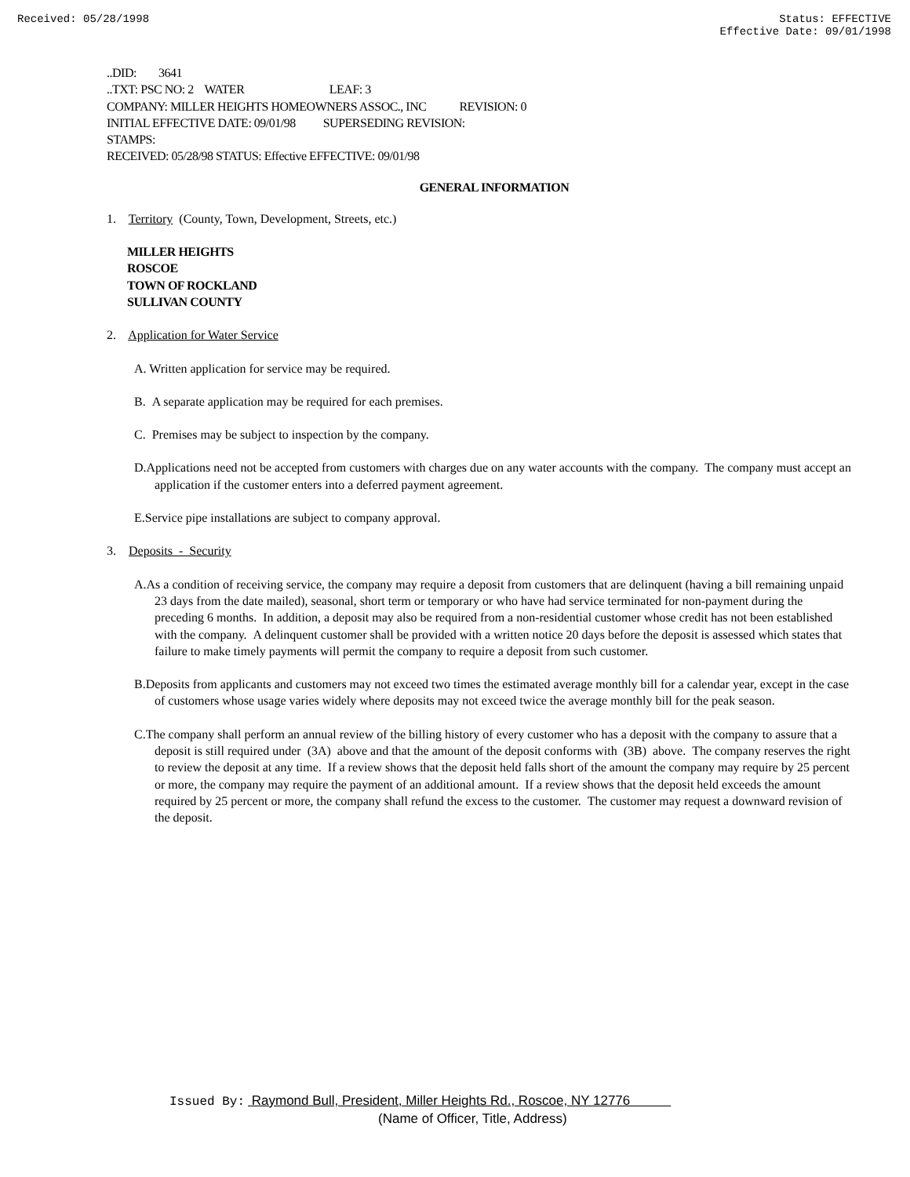Received: 05/28/1998 Status: EFFECTIVE
Effective Date: 09/01/1998
..DID: 3641
..TXT: PSC NO: 2 WATER LEAF: 3
COMPANY: MILLER HEIGHTS HOMEOWNERS ASSOC., INC REVISION: 0
INITIAL EFFECTIVE DATE: 09/01/98 SUPERSEDING REVISION:
STAMPS:
RECEIVED: 05/28/98 STATUS: Effective EFFECTIVE: 09/01/98
GENERAL INFORMATION
1. Territory (County, Town, Development, Streets, etc.)
MILLER HEIGHTS
ROSCOE
TOWN OF ROCKLAND
SULLIVAN COUNTY
2. Application for Water Service
A. Written application for service may be required.
B. A separate application may be required for each premises.
C. Premises may be subject to inspection by the company.
D.Applications need not be accepted from customers with charges due on any water accounts with the company. The company must accept an application if the customer enters into a deferred payment agreement.
E.Service pipe installations are subject to company approval.
3. Deposits - Security
A.As a condition of receiving service, the company may require a deposit from customers that are delinquent (having a bill remaining unpaid 23 days from the date mailed), seasonal, short term or temporary or who have had service terminated for non-payment during the preceding 6 months. In addition, a deposit may also be required from a non-residential customer whose credit has not been established with the company. A delinquent customer shall be provided with a written notice 20 days before the deposit is assessed which states that failure to make timely payments will permit the company to require a deposit from such customer.
B.Deposits from applicants and customers may not exceed two times the estimated average monthly bill for a calendar year, except in the case of customers whose usage varies widely where deposits may not exceed twice the average monthly bill for the peak season.
C.The company shall perform an annual review of the billing history of every customer who has a deposit with the company to assure that a deposit is still required under (3A) above and that the amount of the deposit conforms with (3B) above. The company reserves the right to review the deposit at any time. If a review shows that the deposit held falls short of the amount the company may require by 25 percent or more, the company may require the payment of an additional amount. If a review shows that the deposit held exceeds the amount required by 25 percent or more, the company shall refund the excess to the customer. The customer may request a downward revision of the deposit.
Issued By: Raymond Bull, President, Miller Heights Rd., Roscoe, NY 12776
(Name of Officer, Title, Address)